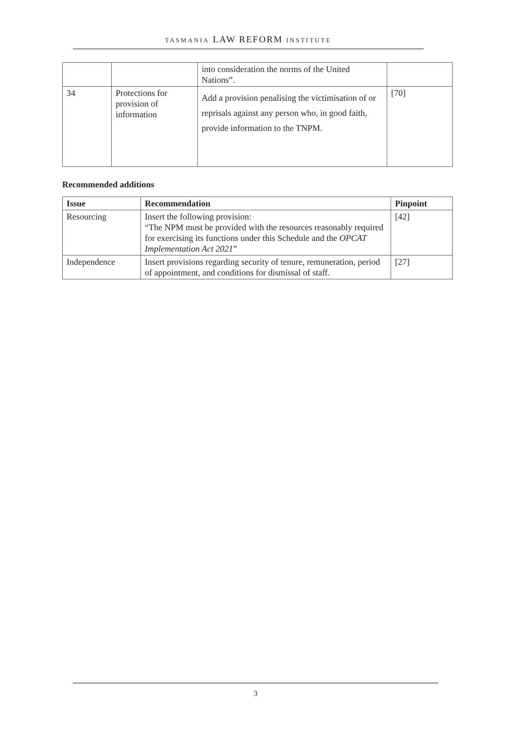TASMANIA LAW REFORM INSTITUTE
| | | into consideration the norms of the United Nations”. | |
| 34 | Protections for provision of information | Add a provision penalising the victimisation of or reprisals against any person who, in good faith, provide information to the TNPM. | [70] |
Recommended additions
| Issue | Recommendation | Pinpoint |
| --- | --- | --- |
| Resourcing | Insert the following provision: “The NPM must be provided with the resources reasonably required for exercising its functions under this Schedule and the OPCAT Implementation Act 2021 ” | [42] |
| Independence | Insert provisions regarding security of tenure, remuneration, period of appointment, and conditions for dismissal of staff. | [27] |
3